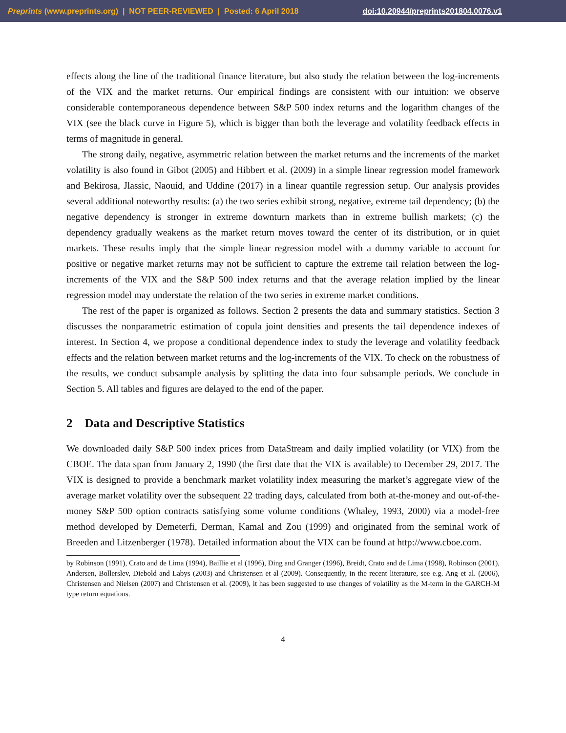Preprints (www.preprints.org) | NOT PEER-REVIEWED | Posted: 6 April 2018 doi:10.20944/preprints201804.0076.v1
effects along the line of the traditional finance literature, but also study the relation between the log-increments of the VIX and the market returns. Our empirical findings are consistent with our intuition: we observe considerable contemporaneous dependence between S&P 500 index returns and the logarithm changes of the VIX (see the black curve in Figure 5), which is bigger than both the leverage and volatility feedback effects in terms of magnitude in general.
The strong daily, negative, asymmetric relation between the market returns and the increments of the market volatility is also found in Gibot (2005) and Hibbert et al. (2009) in a simple linear regression model framework and Bekirosa, Jlassic, Naouid, and Uddine (2017) in a linear quantile regression setup. Our analysis provides several additional noteworthy results: (a) the two series exhibit strong, negative, extreme tail dependency; (b) the negative dependency is stronger in extreme downturn markets than in extreme bullish markets; (c) the dependency gradually weakens as the market return moves toward the center of its distribution, or in quiet markets. These results imply that the simple linear regression model with a dummy variable to account for positive or negative market returns may not be sufficient to capture the extreme tail relation between the log-increments of the VIX and the S&P 500 index returns and that the average relation implied by the linear regression model may understate the relation of the two series in extreme market conditions.
The rest of the paper is organized as follows. Section 2 presents the data and summary statistics. Section 3 discusses the nonparametric estimation of copula joint densities and presents the tail dependence indexes of interest. In Section 4, we propose a conditional dependence index to study the leverage and volatility feedback effects and the relation between market returns and the log-increments of the VIX. To check on the robustness of the results, we conduct subsample analysis by splitting the data into four subsample periods. We conclude in Section 5. All tables and figures are delayed to the end of the paper.
2 Data and Descriptive Statistics
We downloaded daily S&P 500 index prices from DataStream and daily implied volatility (or VIX) from the CBOE. The data span from January 2, 1990 (the first date that the VIX is available) to December 29, 2017. The VIX is designed to provide a benchmark market volatility index measuring the market’s aggregate view of the average market volatility over the subsequent 22 trading days, calculated from both at-the-money and out-of-the-money S&P 500 option contracts satisfying some volume conditions (Whaley, 1993, 2000) via a model-free method developed by Demeterfi, Derman, Kamal and Zou (1999) and originated from the seminal work of Breeden and Litzenberger (1978). Detailed information about the VIX can be found at http://www.cboe.com.
by Robinson (1991), Crato and de Lima (1994), Baillie et al (1996), Ding and Granger (1996), Breidt, Crato and de Lima (1998), Robinson (2001), Andersen, Bollerslev, Diebold and Labys (2003) and Christensen et al (2009). Consequently, in the recent literature, see e.g. Ang et al. (2006), Christensen and Nielsen (2007) and Christensen et al. (2009), it has been suggested to use changes of volatility as the M-term in the GARCH-M type return equations.
4